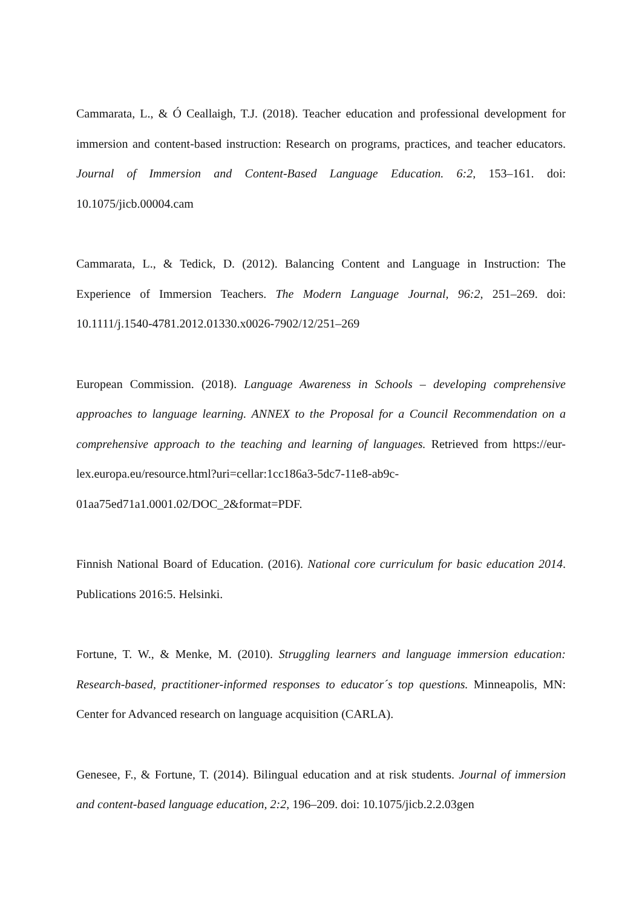Cammarata, L., & Ó Ceallaigh, T.J. (2018). Teacher education and professional development for immersion and content-based instruction: Research on programs, practices, and teacher educators. Journal of Immersion and Content-Based Language Education. 6:2, 153–161. doi: 10.1075/jicb.00004.cam
Cammarata, L., & Tedick, D. (2012). Balancing Content and Language in Instruction: The Experience of Immersion Teachers. The Modern Language Journal, 96:2, 251–269. doi: 10.1111/j.1540-4781.2012.01330.x0026-7902/12/251–269
European Commission. (2018). Language Awareness in Schools – developing comprehensive approaches to language learning. ANNEX to the Proposal for a Council Recommendation on a comprehensive approach to the teaching and learning of languages. Retrieved from https://eur-lex.europa.eu/resource.html?uri=cellar:1cc186a3-5dc7-11e8-ab9c-01aa75ed71a1.0001.02/DOC_2&format=PDF.
Finnish National Board of Education. (2016). National core curriculum for basic education 2014. Publications 2016:5. Helsinki.
Fortune, T. W., & Menke, M. (2010). Struggling learners and language immersion education: Research-based, practitioner-informed responses to educator´s top questions. Minneapolis, MN: Center for Advanced research on language acquisition (CARLA).
Genesee, F., & Fortune, T. (2014). Bilingual education and at risk students. Journal of immersion and content-based language education, 2:2, 196–209. doi: 10.1075/jicb.2.2.03gen